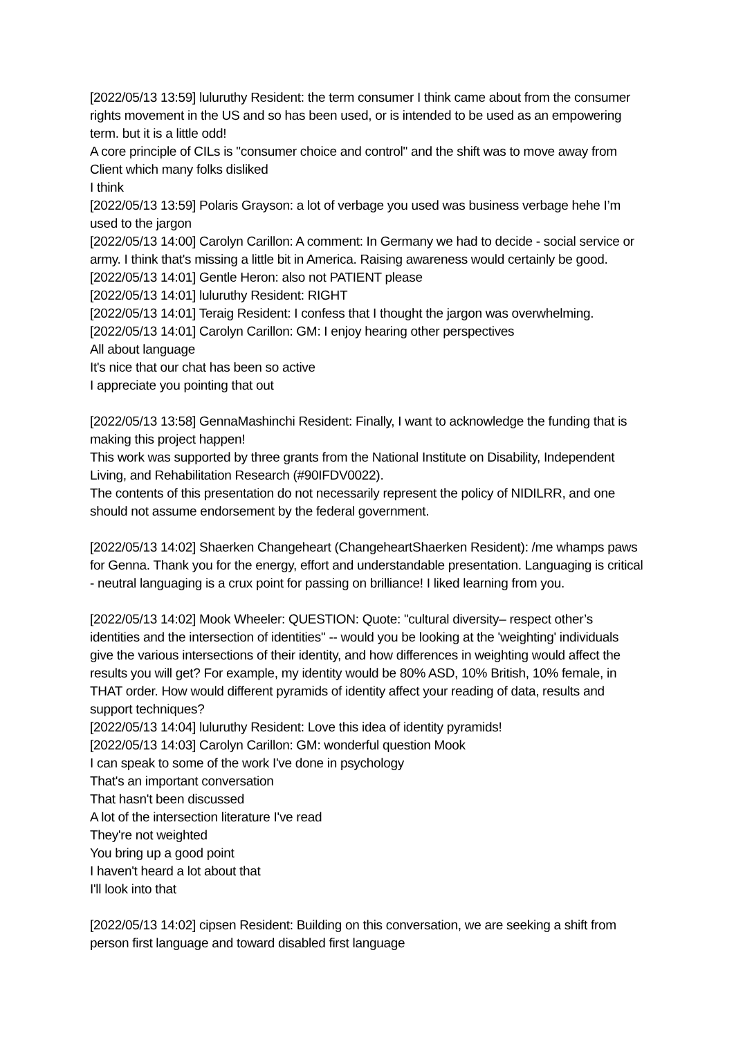[2022/05/13 13:59] luluruthy Resident: the term consumer I think came about from the consumer rights movement in the US and so has been used, or is intended to be used as an empowering term. but it is a little odd!
A core principle of CILs is "consumer choice and control" and the shift was to move away from Client which many folks disliked
I think
[2022/05/13 13:59] Polaris Grayson: a lot of verbage you used was business verbage hehe I’m used to the jargon
[2022/05/13 14:00] Carolyn Carillon: A comment: In Germany we had to decide - social service or army. I think that's missing a little bit in America. Raising awareness would certainly be good.
[2022/05/13 14:01] Gentle Heron: also not PATIENT please
[2022/05/13 14:01] luluruthy Resident: RIGHT
[2022/05/13 14:01] Teraig Resident: I confess that I thought the jargon was overwhelming.
[2022/05/13 14:01] Carolyn Carillon: GM: I enjoy hearing other perspectives
All about language
It's nice that our chat has been so active
I appreciate you pointing that out
[2022/05/13 13:58] GennaMashinchi Resident: Finally, I want to acknowledge the funding that is making this project happen!
This work was supported by three grants from the National Institute on Disability, Independent Living, and Rehabilitation Research (#90IFDV0022).
The contents of this presentation do not necessarily represent the policy of NIDILRR, and one should not assume endorsement by the federal government.
[2022/05/13 14:02] Shaerken Changeheart (ChangeheartShaerken Resident): /me whamps paws for Genna. Thank you for the energy, effort and understandable presentation. Languaging is critical - neutral languaging is a crux point for passing on brilliance! I liked learning from you.
[2022/05/13 14:02] Mook Wheeler: QUESTION: Quote: "cultural diversity– respect other’s identities and the intersection of identities" -- would you be looking at the 'weighting' individuals give the various intersections of their identity, and how differences in weighting would affect the results you will get? For example, my identity would be 80% ASD, 10% British, 10% female, in THAT order. How would different pyramids of identity affect your reading of data, results and support techniques?
[2022/05/13 14:04] luluruthy Resident: Love this idea of identity pyramids!
[2022/05/13 14:03] Carolyn Carillon: GM: wonderful question Mook
I can speak to some of the work I've done in psychology
That's an important conversation
That hasn't been discussed
A lot of the intersection literature I've read
They're not weighted
You bring up a good point
I haven't heard a lot about that
I'll look into that
[2022/05/13 14:02] cipsen Resident: Building on this conversation, we are seeking a shift from person first language and toward disabled first language